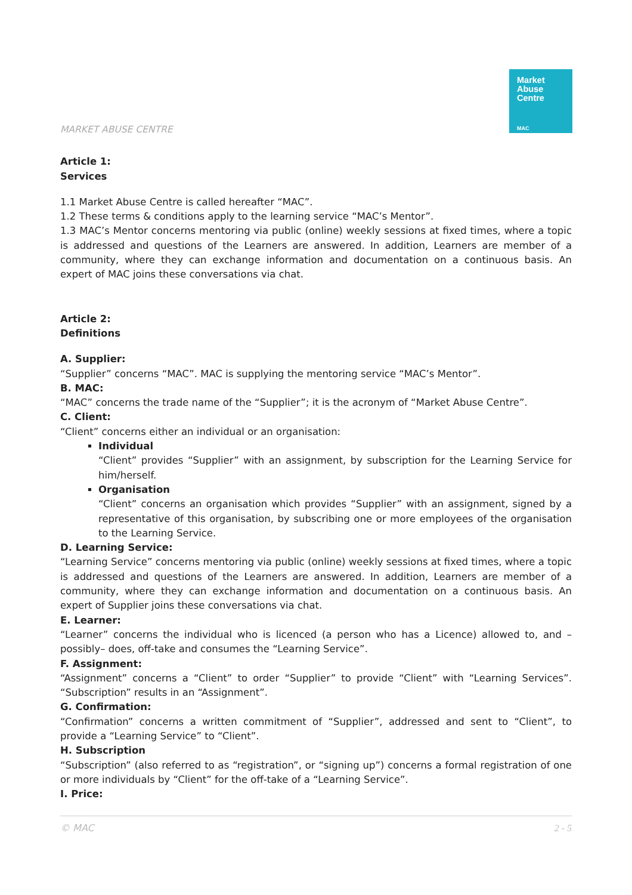Market
Abuse
Centre
MAC
MARKET ABUSE CENTRE
Article 1:
Services
1.1 Market Abuse Centre is called hereafter “MAC”.
1.2 These terms & conditions apply to the learning service “MAC’s Mentor”.
1.3 MAC’s Mentor concerns mentoring via public (online) weekly sessions at fixed times, where a topic is addressed and questions of the Learners are answered. In addition, Learners are member of a community, where they can exchange information and documentation on a continuous basis. An expert of MAC joins these conversations via chat.
Article 2:
Definitions
A. Supplier:
“Supplier” concerns “MAC”. MAC is supplying the mentoring service “MAC’s Mentor”.
B. MAC:
“MAC” concerns the trade name of the “Supplier”; it is the acronym of “Market Abuse Centre”.
C. Client:
“Client” concerns either an individual or an organisation:
Individual
“Client” provides “Supplier” with an assignment, by subscription for the Learning Service for him/herself.
Organisation
“Client” concerns an organisation which provides “Supplier” with an assignment, signed by a representative of this organisation, by subscribing one or more employees of the organisation to the Learning Service.
D. Learning Service:
“Learning Service” concerns mentoring via public (online) weekly sessions at fixed times, where a topic is addressed and questions of the Learners are answered. In addition, Learners are member of a community, where they can exchange information and documentation on a continuous basis. An expert of Supplier joins these conversations via chat.
E. Learner:
“Learner” concerns the individual who is licenced (a person who has a Licence) allowed to, and –possibly– does, off-take and consumes the “Learning Service”.
F. Assignment:
“Assignment” concerns a “Client” to order “Supplier” to provide “Client” with “Learning Services”. “Subscription” results in an “Assignment”.
G. Confirmation:
“Confirmation” concerns a written commitment of “Supplier”, addressed and sent to “Client”, to provide a “Learning Service” to “Client”.
H. Subscription
“Subscription” (also referred to as “registration”, or “signing up”) concerns a formal registration of one or more individuals by “Client” for the off-take of a “Learning Service”.
I. Price:
© MAC 2 - 5